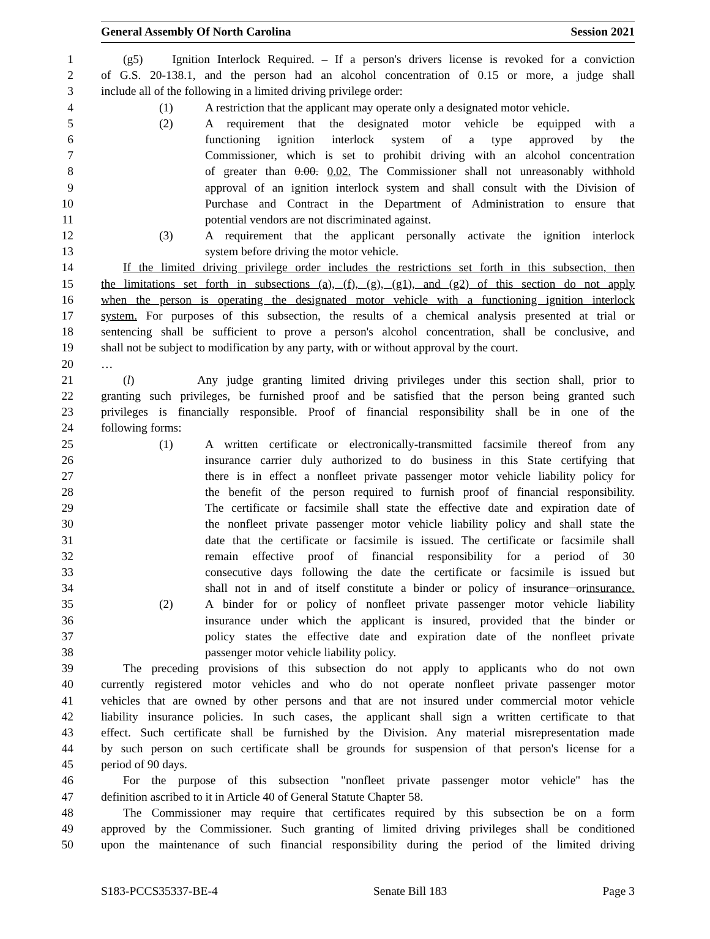General Assembly Of North Carolina Session 2021
1 (g5) Ignition Interlock Required. – If a person's drivers license is revoked for a conviction
2 of G.S. 20-138.1, and the person had an alcohol concentration of 0.15 or more, a judge shall
3 include all of the following in a limited driving privilege order:
4 (1) A restriction that the applicant may operate only a designated motor vehicle.
5 (2) A requirement that the designated motor vehicle be equipped with a
6 functioning ignition interlock system of a type approved by the
7 Commissioner, which is set to prohibit driving with an alcohol concentration
8 of greater than 0.00. 0.02. The Commissioner shall not unreasonably withhold
9 approval of an ignition interlock system and shall consult with the Division of
10 Purchase and Contract in the Department of Administration to ensure that
11 potential vendors are not discriminated against.
12 (3) A requirement that the applicant personally activate the ignition interlock
13 system before driving the motor vehicle.
14 If the limited driving privilege order includes the restrictions set forth in this subsection, then
15 the limitations set forth in subsections (a), (f), (g), (g1), and (g2) of this section do not apply
16 when the person is operating the designated motor vehicle with a functioning ignition interlock
17 system. For purposes of this subsection, the results of a chemical analysis presented at trial or
18 sentencing shall be sufficient to prove a person's alcohol concentration, shall be conclusive, and
19 shall not be subject to modification by any party, with or without approval by the court.
20 …
21 (l) Any judge granting limited driving privileges under this section shall, prior to
22 granting such privileges, be furnished proof and be satisfied that the person being granted such
23 privileges is financially responsible. Proof of financial responsibility shall be in one of the
24 following forms:
25 (1) A written certificate or electronically-transmitted facsimile thereof from any
26 insurance carrier duly authorized to do business in this State certifying that
27 there is in effect a nonfleet private passenger motor vehicle liability policy for
28 the benefit of the person required to furnish proof of financial responsibility.
29 The certificate or facsimile shall state the effective date and expiration date of
30 the nonfleet private passenger motor vehicle liability policy and shall state the
31 date that the certificate or facsimile is issued. The certificate or facsimile shall
32 remain effective proof of financial responsibility for a period of 30
33 consecutive days following the date the certificate or facsimile is issued but
34 shall not in and of itself constitute a binder or policy of insurance orinsurance.
35 (2) A binder for or policy of nonfleet private passenger motor vehicle liability
36 insurance under which the applicant is insured, provided that the binder or
37 policy states the effective date and expiration date of the nonfleet private
38 passenger motor vehicle liability policy.
39 The preceding provisions of this subsection do not apply to applicants who do not own
40 currently registered motor vehicles and who do not operate nonfleet private passenger motor
41 vehicles that are owned by other persons and that are not insured under commercial motor vehicle
42 liability insurance policies. In such cases, the applicant shall sign a written certificate to that
43 effect. Such certificate shall be furnished by the Division. Any material misrepresentation made
44 by such person on such certificate shall be grounds for suspension of that person's license for a
45 period of 90 days.
46 For the purpose of this subsection "nonfleet private passenger motor vehicle" has the
47 definition ascribed to it in Article 40 of General Statute Chapter 58.
48 The Commissioner may require that certificates required by this subsection be on a form
49 approved by the Commissioner. Such granting of limited driving privileges shall be conditioned
50 upon the maintenance of such financial responsibility during the period of the limited driving
S183-PCCS35337-BE-4 Senate Bill 183 Page 3